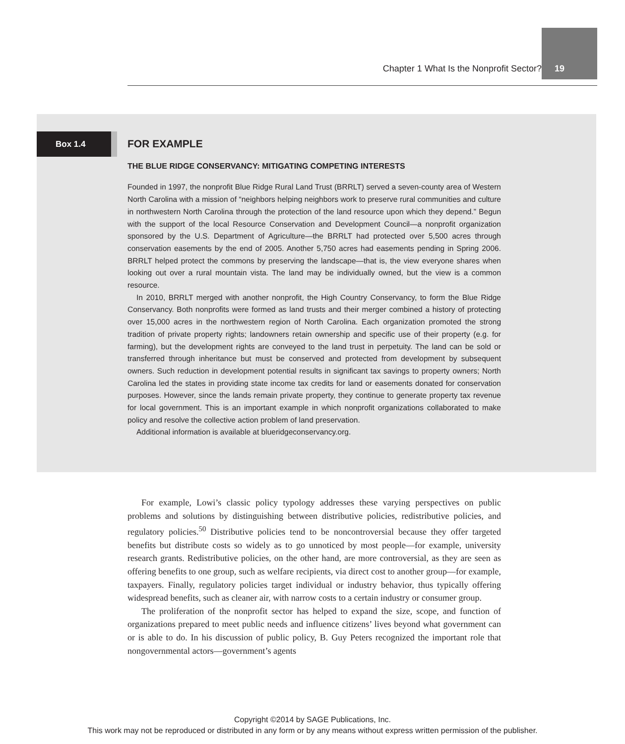Chapter 1 What Is the Nonprofit Sector? 19
Box 1.4
FOR EXAMPLE
THE BLUE RIDGE CONSERVANCY: MITIGATING COMPETING INTERESTS
Founded in 1997, the nonprofit Blue Ridge Rural Land Trust (BRRLT) served a seven-county area of Western North Carolina with a mission of “neighbors helping neighbors work to preserve rural communities and culture in northwestern North Carolina through the protection of the land resource upon which they depend.” Begun with the support of the local Resource Conservation and Development Council—a nonprofit organization sponsored by the U.S. Department of Agriculture—the BRRLT had protected over 5,500 acres through conservation easements by the end of 2005. Another 5,750 acres had easements pending in Spring 2006. BRRLT helped protect the commons by preserving the landscape—that is, the view everyone shares when looking out over a rural mountain vista. The land may be individually owned, but the view is a common resource.
In 2010, BRRLT merged with another nonprofit, the High Country Conservancy, to form the Blue Ridge Conservancy. Both nonprofits were formed as land trusts and their merger combined a history of protecting over 15,000 acres in the northwestern region of North Carolina. Each organization promoted the strong tradition of private property rights; landowners retain ownership and specific use of their property (e.g. for farming), but the development rights are conveyed to the land trust in perpetuity. The land can be sold or transferred through inheritance but must be conserved and protected from development by subsequent owners. Such reduction in development potential results in significant tax savings to property owners; North Carolina led the states in providing state income tax credits for land or easements donated for conservation purposes. However, since the lands remain private property, they continue to generate property tax revenue for local government. This is an important example in which nonprofit organizations collaborated to make policy and resolve the collective action problem of land preservation.
Additional information is available at blueridgeconservancy.org.
For example, Lowi’s classic policy typology addresses these varying perspectives on public problems and solutions by distinguishing between distributive policies, redistributive policies, and regulatory policies.<sup>50</sup> Distributive policies tend to be noncontroversial because they offer targeted benefits but distribute costs so widely as to go unnoticed by most people—for example, university research grants. Redistributive policies, on the other hand, are more controversial, as they are seen as offering benefits to one group, such as welfare recipients, via direct cost to another group—for example, taxpayers. Finally, regulatory policies target individual or industry behavior, thus typically offering widespread benefits, such as cleaner air, with narrow costs to a certain industry or consumer group.
The proliferation of the nonprofit sector has helped to expand the size, scope, and function of organizations prepared to meet public needs and influence citizens’ lives beyond what government can or is able to do. In his discussion of public policy, B. Guy Peters recognized the important role that nongovernmental actors—government’s agents
Copyright ©2014 by SAGE Publications, Inc.
This work may not be reproduced or distributed in any form or by any means without express written permission of the publisher.